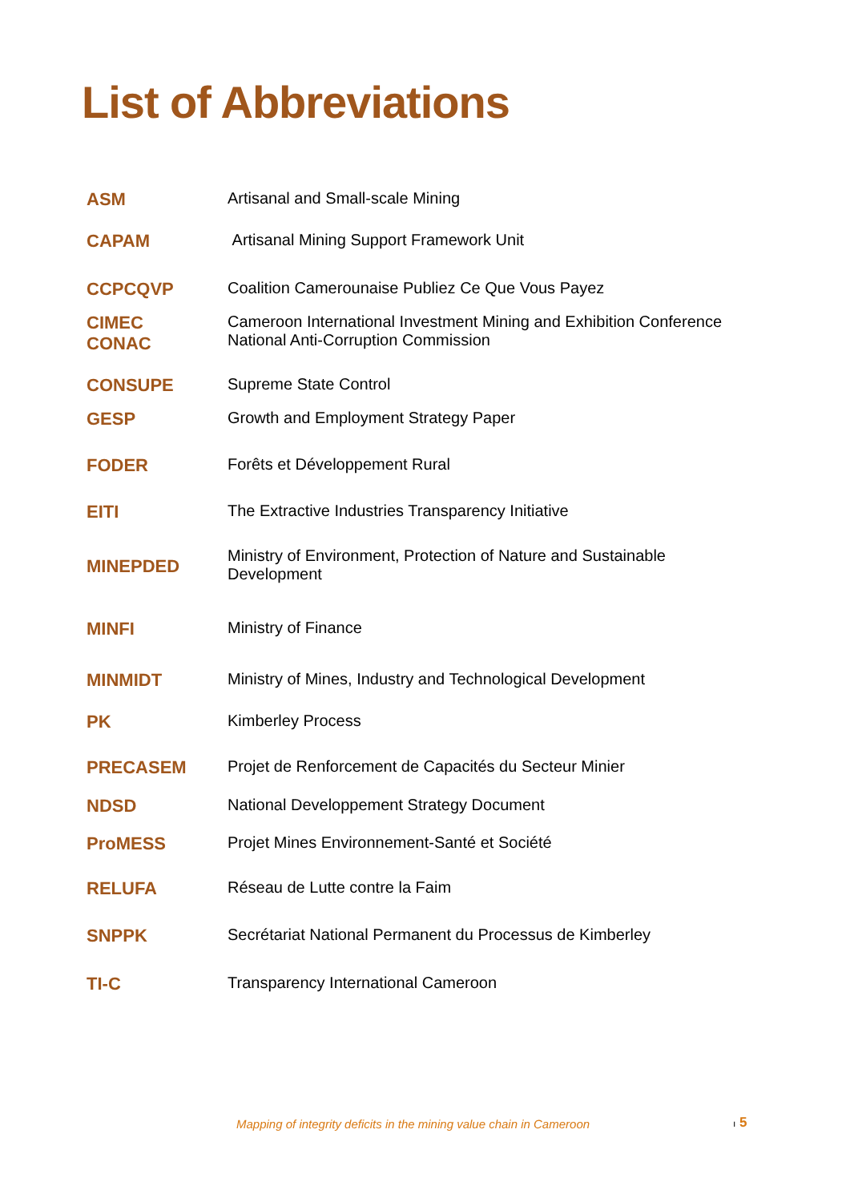List of Abbreviations
| ASM | Artisanal and Small-scale Mining |
| CAPAM | Artisanal Mining Support Framework Unit |
| CCPCQVP | Coalition Camerounaise Publiez Ce Que Vous Payez |
| CIMEC CONAC | Cameroon International Investment Mining and Exhibition Conference National Anti-Corruption Commission |
| CONSUPE | Supreme State Control |
| GESP | Growth and Employment Strategy Paper |
| FODER | Forêts et Développement Rural |
| EITI | The Extractive Industries Transparency Initiative |
| MINEPDED | Ministry of Environment, Protection of Nature and Sustainable Development |
| MINFI | Ministry of Finance |
| MINMIDT | Ministry of Mines, Industry and Technological Development |
| PK | Kimberley Process |
| PRECASEM | Projet de Renforcement de Capacités du Secteur Minier |
| NDSD | National Developpement Strategy Document |
| ProMESS | Projet Mines Environnement-Santé et Société |
| RELUFA | Réseau de Lutte contre la Faim |
| SNPPK | Secrétariat National Permanent du Processus de Kimberley |
| TI-C | Transparency International Cameroon |
Mapping of integrity deficits in the mining value chain in Cameroon
ı 5